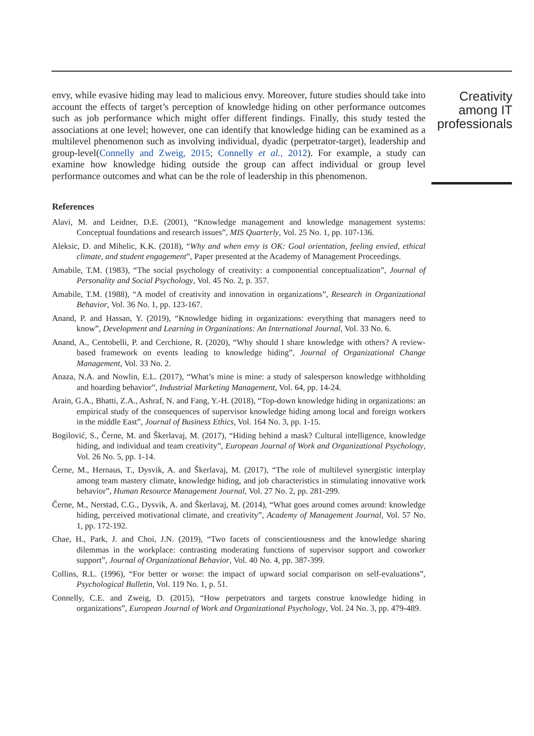envy, while evasive hiding may lead to malicious envy. Moreover, future studies should take into account the effects of target’s perception of knowledge hiding on other performance outcomes such as job performance which might offer different findings. Finally, this study tested the associations at one level; however, one can identify that knowledge hiding can be examined as a multilevel phenomenon such as involving individual, dyadic (perpetrator-target), leadership and group-level(Connelly and Zweig, 2015; Connelly et al., 2012). For example, a study can examine how knowledge hiding outside the group can affect individual or group level performance outcomes and what can be the role of leadership in this phenomenon.
References
Alavi, M. and Leidner, D.E. (2001), “Knowledge management and knowledge management systems: Conceptual foundations and research issues”, MIS Quarterly, Vol. 25 No. 1, pp. 107-136.
Aleksic, D. and Mihelic, K.K. (2018), “Why and when envy is OK: Goal orientation, feeling envied, ethical climate, and student engagement”, Paper presented at the Academy of Management Proceedings.
Amabile, T.M. (1983), “The social psychology of creativity: a componential conceptualization”, Journal of Personality and Social Psychology, Vol. 45 No. 2, p. 357.
Amabile, T.M. (1988), “A model of creativity and innovation in organizations”, Research in Organizational Behavior, Vol. 36 No. 1, pp. 123-167.
Anand, P. and Hassan, Y. (2019), “Knowledge hiding in organizations: everything that managers need to know”, Development and Learning in Organizations: An International Journal, Vol. 33 No. 6.
Anand, A., Centobelli, P. and Cerchione, R. (2020), “Why should I share knowledge with others? A review-based framework on events leading to knowledge hiding”, Journal of Organizational Change Management, Vol. 33 No. 2.
Anaza, N.A. and Nowlin, E.L. (2017), “What’s mine is mine: a study of salesperson knowledge withholding and hoarding behavior”, Industrial Marketing Management, Vol. 64, pp. 14-24.
Arain, G.A., Bhatti, Z.A., Ashraf, N. and Fang, Y.-H. (2018), “Top-down knowledge hiding in organizations: an empirical study of the consequences of supervisor knowledge hiding among local and foreign workers in the middle East”, Journal of Business Ethics, Vol. 164 No. 3, pp. 1-15.
Bogilović, S., Černe, M. and Škerlavaj, M. (2017), “Hiding behind a mask? Cultural intelligence, knowledge hiding, and individual and team creativity”, European Journal of Work and Organizational Psychology, Vol. 26 No. 5, pp. 1-14.
Černe, M., Hernaus, T., Dysvik, A. and Škerlavaj, M. (2017), “The role of multilevel synergistic interplay among team mastery climate, knowledge hiding, and job characteristics in stimulating innovative work behavior”, Human Resource Management Journal, Vol. 27 No. 2, pp. 281-299.
Černe, M., Nerstad, C.G., Dysvik, A. and Škerlavaj, M. (2014), “What goes around comes around: knowledge hiding, perceived motivational climate, and creativity”, Academy of Management Journal, Vol. 57 No. 1, pp. 172-192.
Chae, H., Park, J. and Choi, J.N. (2019), “Two facets of conscientiousness and the knowledge sharing dilemmas in the workplace: contrasting moderating functions of supervisor support and coworker support”, Journal of Organizational Behavior, Vol. 40 No. 4, pp. 387-399.
Collins, R.L. (1996), “For better or worse: the impact of upward social comparison on self-evaluations”, Psychological Bulletin, Vol. 119 No. 1, p. 51.
Connelly, C.E. and Zweig, D. (2015), “How perpetrators and targets construe knowledge hiding in organizations”, European Journal of Work and Organizational Psychology, Vol. 24 No. 3, pp. 479-489.
Creativity among IT professionals